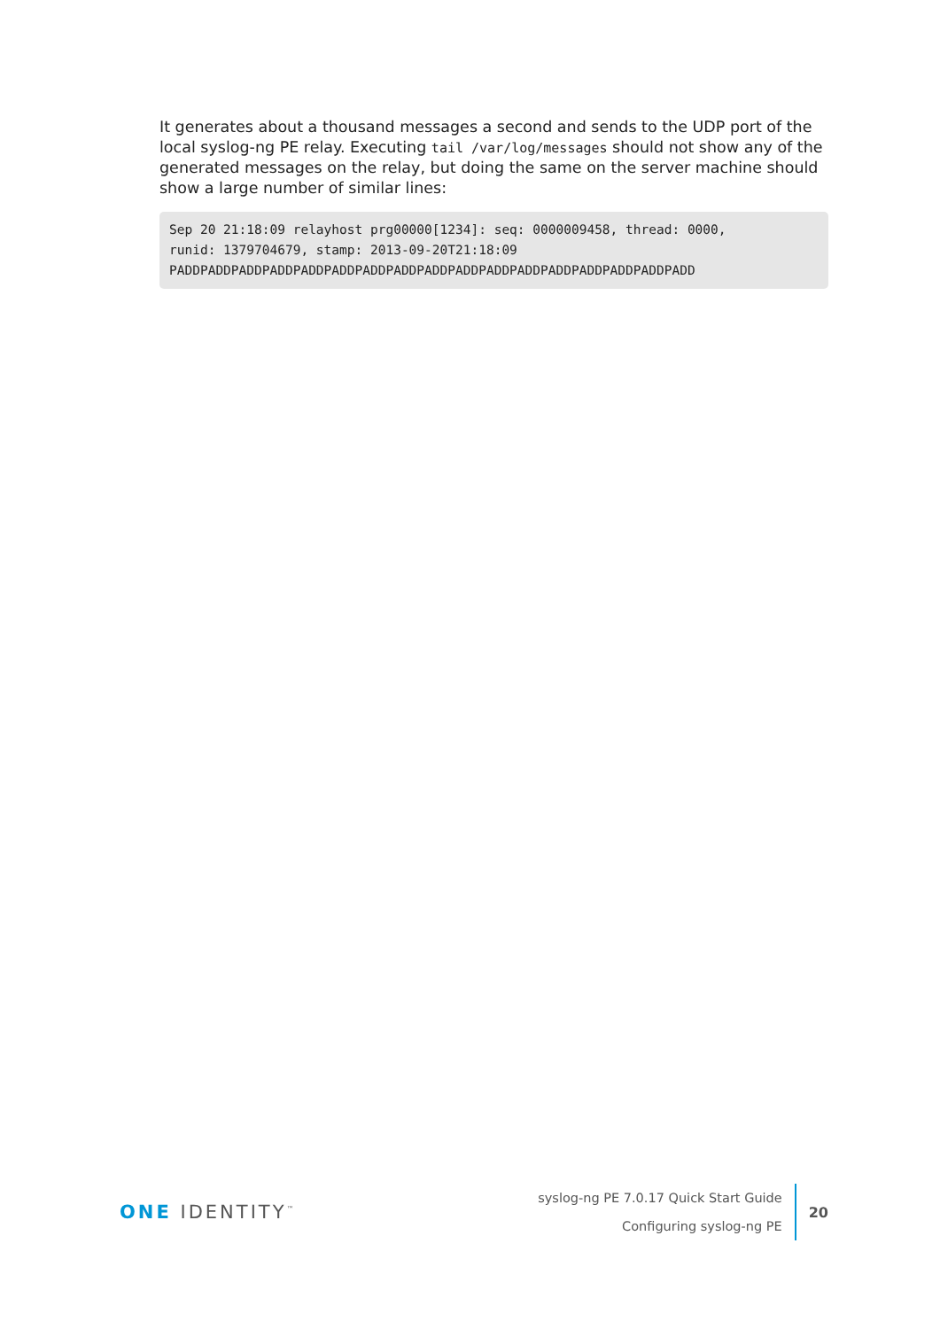It generates about a thousand messages a second and sends to the UDP port of the local syslog-ng PE relay. Executing tail /var/log/messages should not show any of the generated messages on the relay, but doing the same on the server machine should show a large number of similar lines:
Sep 20 21:18:09 relayhost prg00000[1234]: seq: 0000009458, thread: 0000,
runid: 1379704679, stamp: 2013-09-20T21:18:09
PADDPADDPADDPADDPADDPADDPADDPADDPADDPADDPADDPADDPADDPADDPADDPADDPADD
ONE IDENTITY<sup>™</sup>
syslog-ng PE 7.0.17 Quick Start Guide
Configuring syslog-ng PE
20